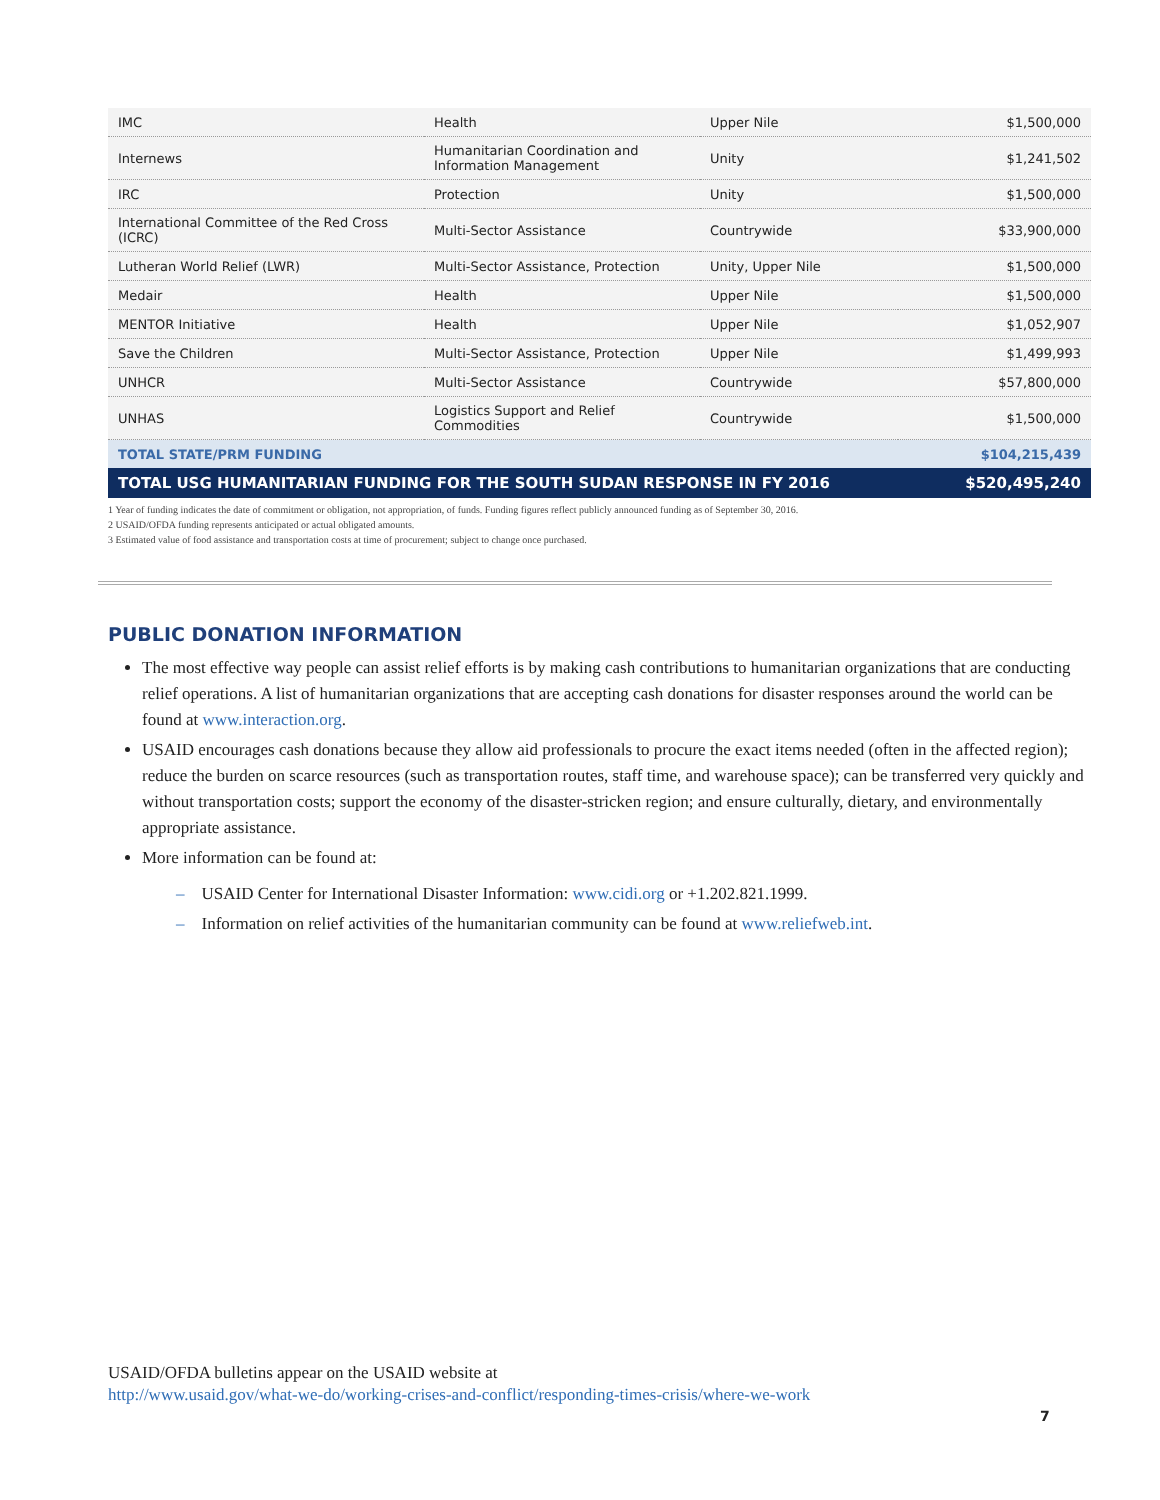| IMC | Health | Upper Nile | $1,500,000 |
| Internews | Humanitarian Coordination and Information Management | Unity | $1,241,502 |
| IRC | Protection | Unity | $1,500,000 |
| International Committee of the Red Cross (ICRC) | Multi-Sector Assistance | Countrywide | $33,900,000 |
| Lutheran World Relief (LWR) | Multi-Sector Assistance, Protection | Unity, Upper Nile | $1,500,000 |
| Medair | Health | Upper Nile | $1,500,000 |
| MENTOR Initiative | Health | Upper Nile | $1,052,907 |
| Save the Children | Multi-Sector Assistance, Protection | Upper Nile | $1,499,993 |
| UNHCR | Multi-Sector Assistance | Countrywide | $57,800,000 |
| UNHAS | Logistics Support and Relief Commodities | Countrywide | $1,500,000 |
| TOTAL STATE/PRM FUNDING | | | $104,215,439 |
| TOTAL USG HUMANITARIAN FUNDING FOR THE SOUTH SUDAN RESPONSE IN FY 2016 | | | $520,495,240 |
1 Year of funding indicates the date of commitment or obligation, not appropriation, of funds. Funding figures reflect publicly announced funding as of September 30, 2016.
2 USAID/OFDA funding represents anticipated or actual obligated amounts.
3 Estimated value of food assistance and transportation costs at time of procurement; subject to change once purchased.
PUBLIC DONATION INFORMATION
The most effective way people can assist relief efforts is by making cash contributions to humanitarian organizations that are conducting relief operations. A list of humanitarian organizations that are accepting cash donations for disaster responses around the world can be found at www.interaction.org.
USAID encourages cash donations because they allow aid professionals to procure the exact items needed (often in the affected region); reduce the burden on scarce resources (such as transportation routes, staff time, and warehouse space); can be transferred very quickly and without transportation costs; support the economy of the disaster-stricken region; and ensure culturally, dietary, and environmentally appropriate assistance.
More information can be found at:
– USAID Center for International Disaster Information: www.cidi.org or +1.202.821.1999.
– Information on relief activities of the humanitarian community can be found at www.reliefweb.int.
USAID/OFDA bulletins appear on the USAID website at
http://www.usaid.gov/what-we-do/working-crises-and-conflict/responding-times-crisis/where-we-work
7